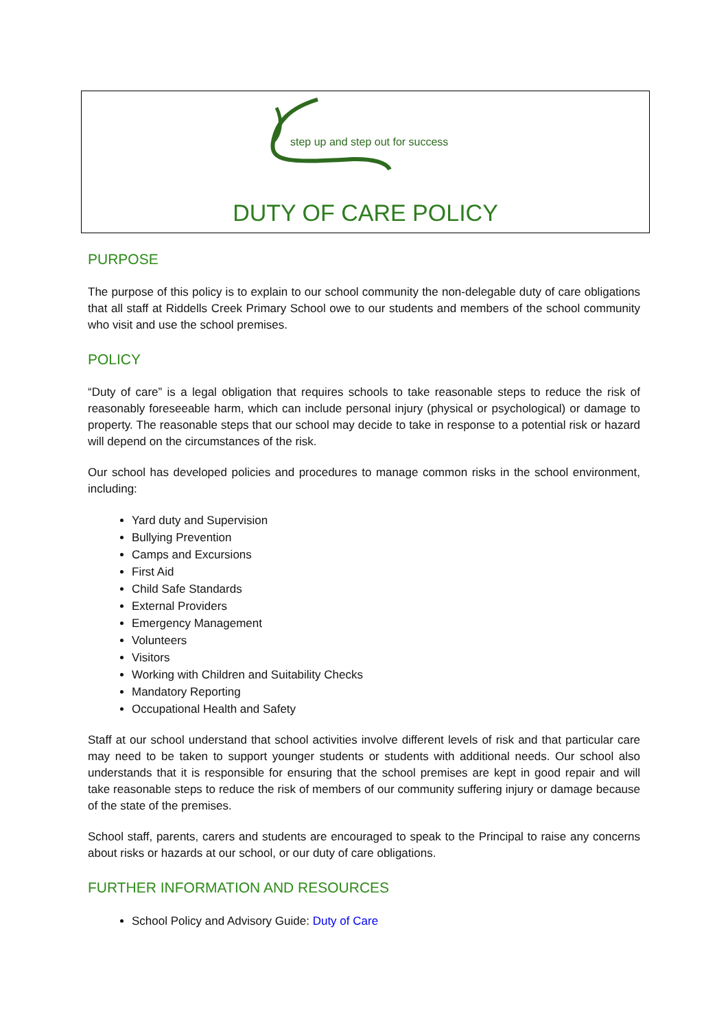step up and step out for success
DUTY OF CARE POLICY
PURPOSE
The purpose of this policy is to explain to our school community the non-delegable duty of care obligations that all staff at Riddells Creek Primary School owe to our students and members of the school community who visit and use the school premises.
POLICY
“Duty of care” is a legal obligation that requires schools to take reasonable steps to reduce the risk of reasonably foreseeable harm, which can include personal injury (physical or psychological) or damage to property. The reasonable steps that our school may decide to take in response to a potential risk or hazard will depend on the circumstances of the risk.
Our school has developed policies and procedures to manage common risks in the school environment, including:
Yard duty and Supervision
Bullying Prevention
Camps and Excursions
First Aid
Child Safe Standards
External Providers
Emergency Management
Volunteers
Visitors
Working with Children and Suitability Checks
Mandatory Reporting
Occupational Health and Safety
Staff at our school understand that school activities involve different levels of risk and that particular care may need to be taken to support younger students or students with additional needs. Our school also understands that it is responsible for ensuring that the school premises are kept in good repair and will take reasonable steps to reduce the risk of members of our community suffering injury or damage because of the state of the premises.
School staff, parents, carers and students are encouraged to speak to the Principal to raise any concerns about risks or hazards at our school, or our duty of care obligations.
FURTHER INFORMATION AND RESOURCES
School Policy and Advisory Guide: Duty of Care